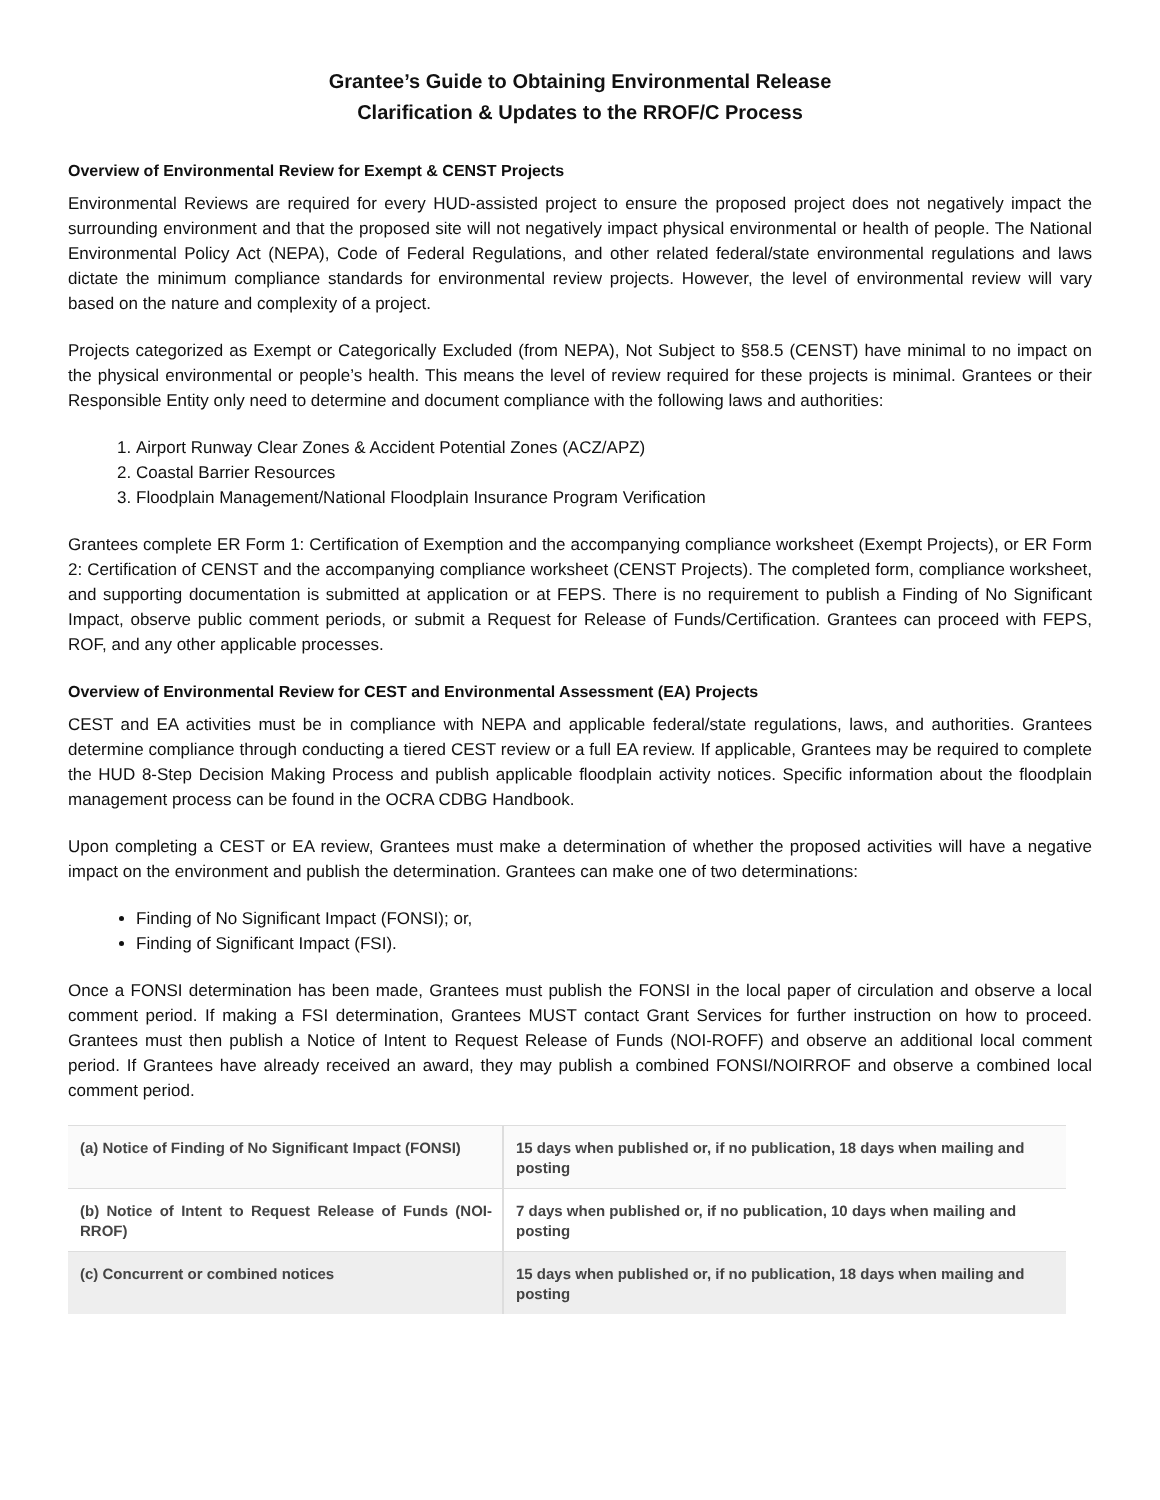Grantee’s Guide to Obtaining Environmental Release
Clarification & Updates to the RROF/C Process
Overview of Environmental Review for Exempt & CENST Projects
Environmental Reviews are required for every HUD-assisted project to ensure the proposed project does not negatively impact the surrounding environment and that the proposed site will not negatively impact physical environmental or health of people. The National Environmental Policy Act (NEPA), Code of Federal Regulations, and other related federal/state environmental regulations and laws dictate the minimum compliance standards for environmental review projects. However, the level of environmental review will vary based on the nature and complexity of a project.
Projects categorized as Exempt or Categorically Excluded (from NEPA), Not Subject to §58.5 (CENST) have minimal to no impact on the physical environmental or people’s health. This means the level of review required for these projects is minimal. Grantees or their Responsible Entity only need to determine and document compliance with the following laws and authorities:
1. Airport Runway Clear Zones & Accident Potential Zones (ACZ/APZ)
2. Coastal Barrier Resources
3. Floodplain Management/National Floodplain Insurance Program Verification
Grantees complete ER Form 1: Certification of Exemption and the accompanying compliance worksheet (Exempt Projects), or ER Form 2: Certification of CENST and the accompanying compliance worksheet (CENST Projects). The completed form, compliance worksheet, and supporting documentation is submitted at application or at FEPS. There is no requirement to publish a Finding of No Significant Impact, observe public comment periods, or submit a Request for Release of Funds/Certification. Grantees can proceed with FEPS, ROF, and any other applicable processes.
Overview of Environmental Review for CEST and Environmental Assessment (EA) Projects
CEST and EA activities must be in compliance with NEPA and applicable federal/state regulations, laws, and authorities. Grantees determine compliance through conducting a tiered CEST review or a full EA review. If applicable, Grantees may be required to complete the HUD 8-Step Decision Making Process and publish applicable floodplain activity notices. Specific information about the floodplain management process can be found in the OCRA CDBG Handbook.
Upon completing a CEST or EA review, Grantees must make a determination of whether the proposed activities will have a negative impact on the environment and publish the determination. Grantees can make one of two determinations:
Finding of No Significant Impact (FONSI); or,
Finding of Significant Impact (FSI).
Once a FONSI determination has been made, Grantees must publish the FONSI in the local paper of circulation and observe a local comment period. If making a FSI determination, Grantees MUST contact Grant Services for further instruction on how to proceed. Grantees must then publish a Notice of Intent to Request Release of Funds (NOI-ROFF) and observe an additional local comment period. If Grantees have already received an award, they may publish a combined FONSI/NOIRROF and observe a combined local comment period.
| (a) Notice of Finding of No Significant Impact (FONSI) | 15 days when published or, if no publication, 18 days when mailing and posting |
| (b) Notice of Intent to Request Release of Funds (NOI-RROF) | 7 days when published or, if no publication, 10 days when mailing and posting |
| (c) Concurrent or combined notices | 15 days when published or, if no publication, 18 days when mailing and posting |